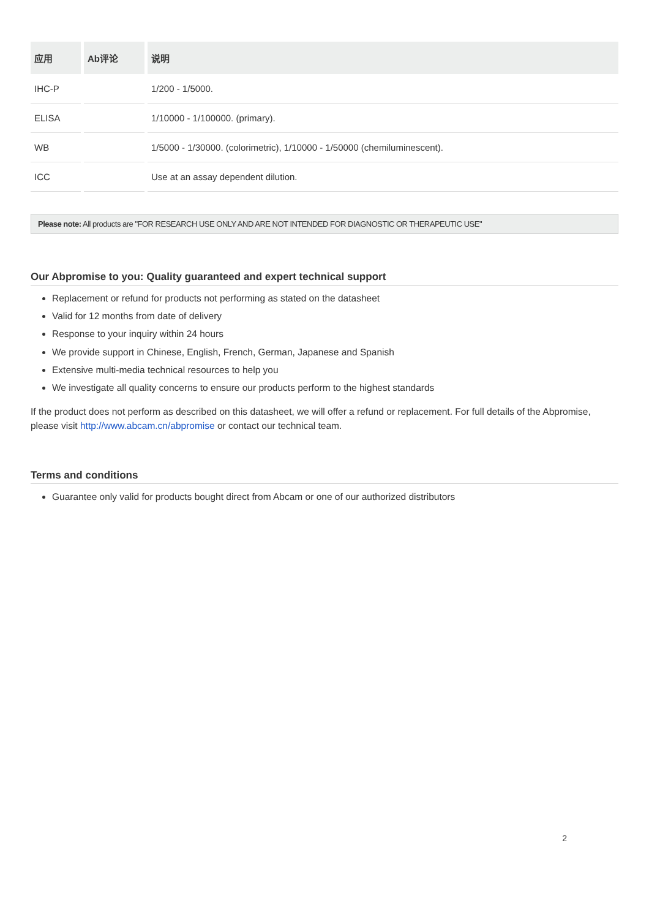| 应用 | Ab评论 | 说明 |
| --- | --- | --- |
| IHC-P | | 1/200 - 1/5000. |
| ELISA | | 1/10000 - 1/100000. (primary). |
| WB | | 1/5000 - 1/30000. (colorimetric), 1/10000 - 1/50000 (chemiluminescent). |
| ICC | | Use at an assay dependent dilution. |
Please note: All products are "FOR RESEARCH USE ONLY AND ARE NOT INTENDED FOR DIAGNOSTIC OR THERAPEUTIC USE"
Our Abpromise to you: Quality guaranteed and expert technical support
Replacement or refund for products not performing as stated on the datasheet
Valid for 12 months from date of delivery
Response to your inquiry within 24 hours
We provide support in Chinese, English, French, German, Japanese and Spanish
Extensive multi-media technical resources to help you
We investigate all quality concerns to ensure our products perform to the highest standards
If the product does not perform as described on this datasheet, we will offer a refund or replacement. For full details of the Abpromise, please visit http://www.abcam.cn/abpromise or contact our technical team.
Terms and conditions
Guarantee only valid for products bought direct from Abcam or one of our authorized distributors
2